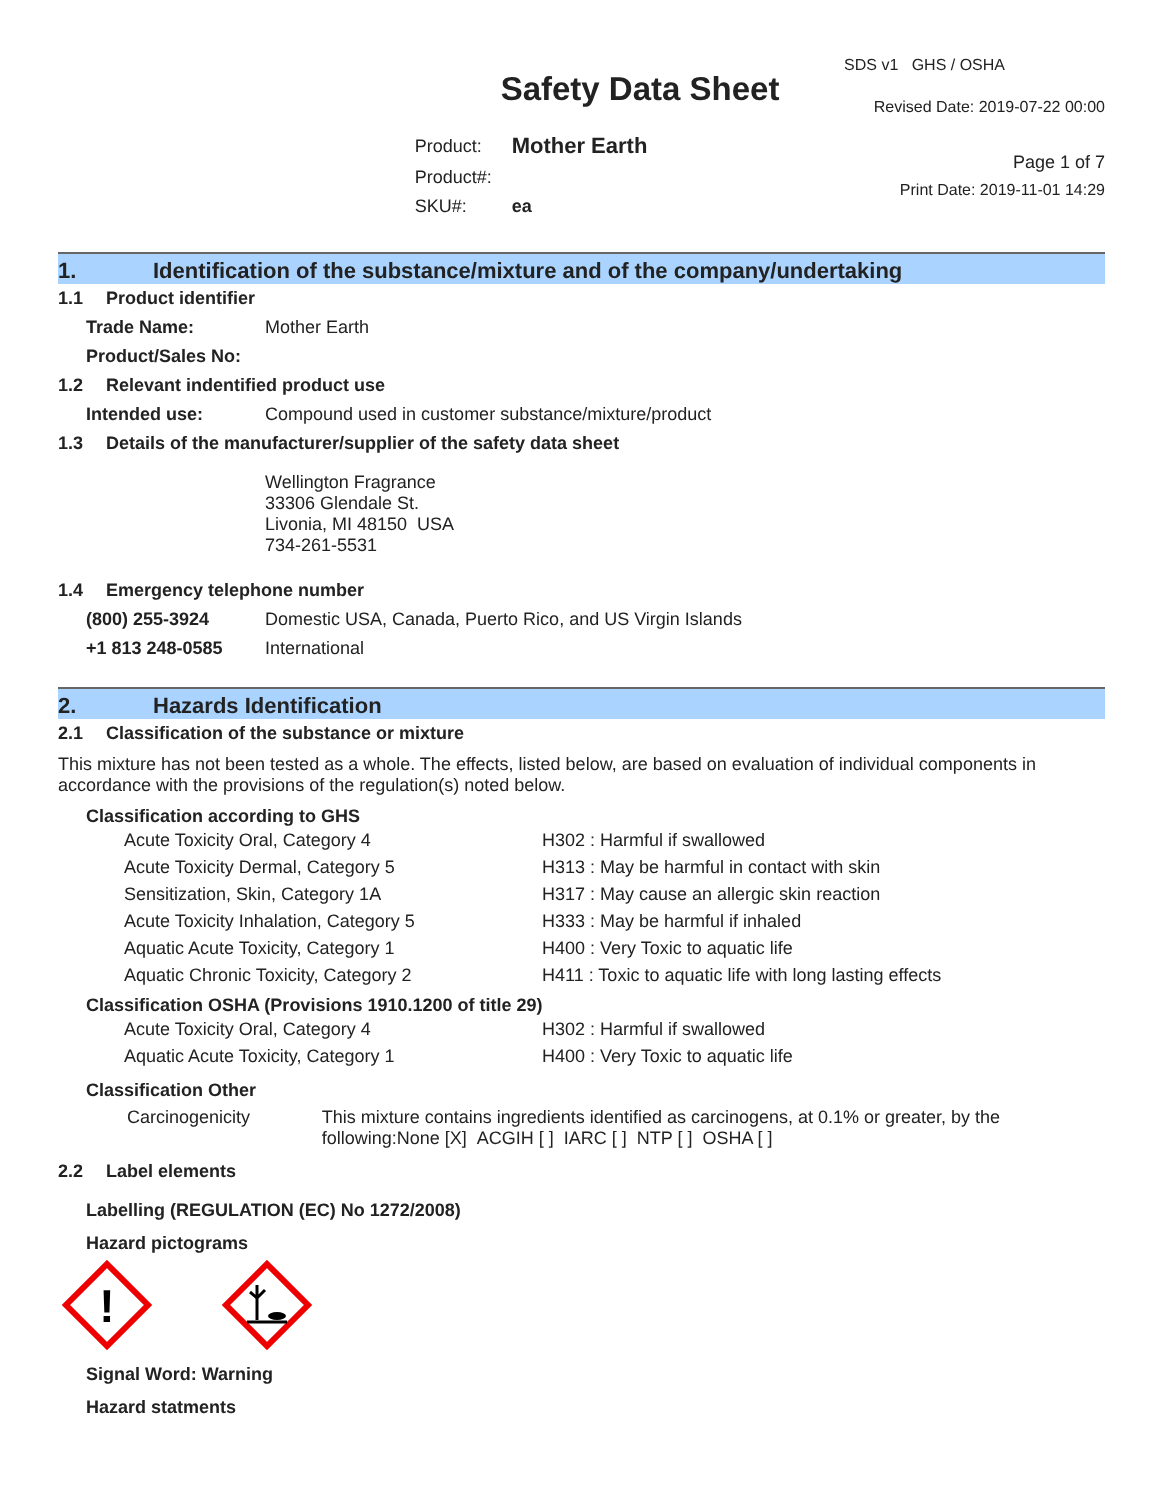Safety Data Sheet
| Product: | Mother Earth |
| Product#: | |
| SKU#: | ea |
SDS v1 GHS / OSHA
Revised Date: 2019-07-22 00:00
Page 1 of 7
Print Date: 2019-11-01 14:29
1. Identification of the substance/mixture and of the company/undertaking
1.1 Product identifier
Trade Name: Mother Earth
Product/Sales No:
1.2 Relevant indentified product use
Intended use: Compound used in customer substance/mixture/product
1.3 Details of the manufacturer/supplier of the safety data sheet
Wellington Fragrance
33306 Glendale St.
Livonia, MI 48150 USA
734-261-5531
1.4 Emergency telephone number
(800) 255-3924 Domestic USA, Canada, Puerto Rico, and US Virgin Islands
+1 813 248-0585 International
2. Hazards Identification
2.1 Classification of the substance or mixture
This mixture has not been tested as a whole. The effects, listed below, are based on evaluation of individual components in accordance with the provisions of the regulation(s) noted below.
Classification according to GHS
| Acute Toxicity Oral, Category 4 | H302 : Harmful if swallowed |
| Acute Toxicity Dermal, Category 5 | H313 : May be harmful in contact with skin |
| Sensitization, Skin, Category 1A | H317 : May cause an allergic skin reaction |
| Acute Toxicity Inhalation, Category 5 | H333 : May be harmful if inhaled |
| Aquatic Acute Toxicity, Category 1 | H400 : Very Toxic to aquatic life |
| Aquatic Chronic Toxicity, Category 2 | H411 : Toxic to aquatic life with long lasting effects |
Classification OSHA (Provisions 1910.1200 of title 29)
| Acute Toxicity Oral, Category 4 | H302 : Harmful if swallowed |
| Aquatic Acute Toxicity, Category 1 | H400 : Very Toxic to aquatic life |
Classification Other
Carcinogenicity This mixture contains ingredients identified as carcinogens, at 0.1% or greater, by the following:None [X] ACGIH [ ] IARC [ ] NTP [ ] OSHA [ ]
2.2 Label elements
Labelling (REGULATION (EC) No 1272/2008)
Hazard pictograms
!
Signal Word: Warning
Hazard statments